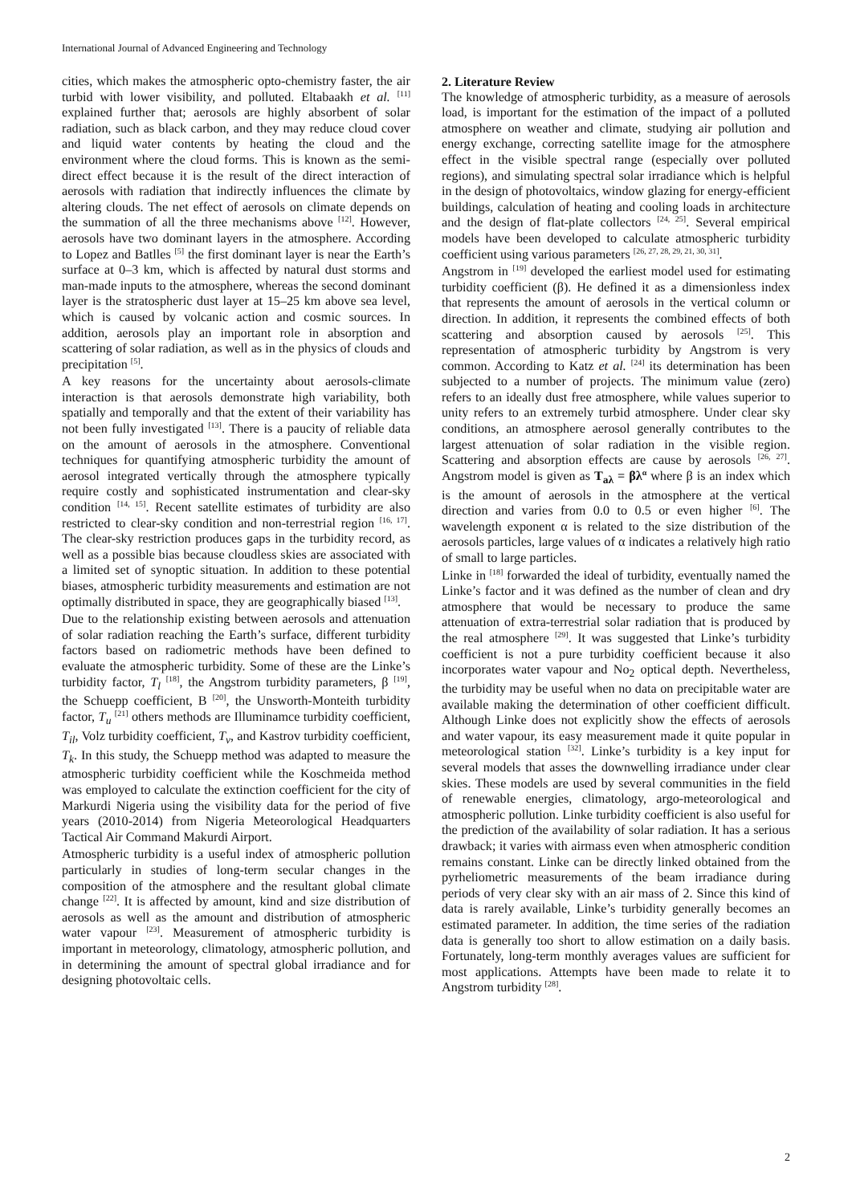International Journal of Advanced Engineering and Technology
cities, which makes the atmospheric opto-chemistry faster, the air turbid with lower visibility, and polluted. Eltabaakh et al. <sup>[11]</sup> explained further that; aerosols are highly absorbent of solar radiation, such as black carbon, and they may reduce cloud cover and liquid water contents by heating the cloud and the environment where the cloud forms. This is known as the semi-direct effect because it is the result of the direct interaction of aerosols with radiation that indirectly influences the climate by altering clouds. The net effect of aerosols on climate depends on the summation of all the three mechanisms above <sup>[12]</sup>. However, aerosols have two dominant layers in the atmosphere. According to Lopez and Batlles <sup>[5]</sup> the first dominant layer is near the Earth’s surface at 0–3 km, which is affected by natural dust storms and man-made inputs to the atmosphere, whereas the second dominant layer is the stratospheric dust layer at 15–25 km above sea level, which is caused by volcanic action and cosmic sources. In addition, aerosols play an important role in absorption and scattering of solar radiation, as well as in the physics of clouds and precipitation <sup>[5]</sup>.
A key reasons for the uncertainty about aerosols-climate interaction is that aerosols demonstrate high variability, both spatially and temporally and that the extent of their variability has not been fully investigated <sup>[13]</sup>. There is a paucity of reliable data on the amount of aerosols in the atmosphere. Conventional techniques for quantifying atmospheric turbidity the amount of aerosol integrated vertically through the atmosphere typically require costly and sophisticated instrumentation and clear-sky condition <sup>[14, 15]</sup>. Recent satellite estimates of turbidity are also restricted to clear-sky condition and non-terrestrial region <sup>[16, 17]</sup>. The clear-sky restriction produces gaps in the turbidity record, as well as a possible bias because cloudless skies are associated with a limited set of synoptic situation. In addition to these potential biases, atmospheric turbidity measurements and estimation are not optimally distributed in space, they are geographically biased <sup>[13]</sup>.
Due to the relationship existing between aerosols and attenuation of solar radiation reaching the Earth’s surface, different turbidity factors based on radiometric methods have been defined to evaluate the atmospheric turbidity. Some of these are the Linke’s turbidity factor, T<sub>l</sub> <sup>[18]</sup>, the Angstrom turbidity parameters, β <sup>[19]</sup>, the Schuepp coefficient, B <sup>[20]</sup>, the Unsworth-Monteith turbidity factor, T<sub>u</sub> <sup>[21]</sup> others methods are Illuminamce turbidity coefficient, T<sub>il</sub>, Volz turbidity coefficient, T<sub>v</sub>, and Kastrov turbidity coefficient, T<sub>k</sub>. In this study, the Schuepp method was adapted to measure the atmospheric turbidity coefficient while the Koschmeida method was employed to calculate the extinction coefficient for the city of Markurdi Nigeria using the visibility data for the period of five years (2010-2014) from Nigeria Meteorological Headquarters Tactical Air Command Makurdi Airport.
Atmospheric turbidity is a useful index of atmospheric pollution particularly in studies of long-term secular changes in the composition of the atmosphere and the resultant global climate change <sup>[22]</sup>. It is affected by amount, kind and size distribution of aerosols as well as the amount and distribution of atmospheric water vapour <sup>[23]</sup>. Measurement of atmospheric turbidity is important in meteorology, climatology, atmospheric pollution, and in determining the amount of spectral global irradiance and for designing photovoltaic cells.
2. Literature Review
The knowledge of atmospheric turbidity, as a measure of aerosols load, is important for the estimation of the impact of a polluted atmosphere on weather and climate, studying air pollution and energy exchange, correcting satellite image for the atmosphere effect in the visible spectral range (especially over polluted regions), and simulating spectral solar irradiance which is helpful in the design of photovoltaics, window glazing for energy-efficient buildings, calculation of heating and cooling loads in architecture and the design of flat-plate collectors <sup>[24, 25]</sup>. Several empirical models have been developed to calculate atmospheric turbidity coefficient using various parameters <sup>[26, 27, 28, 29, 21, 30, 31]</sup>.
Angstrom in <sup>[19]</sup> developed the earliest model used for estimating turbidity coefficient (β). He defined it as a dimensionless index that represents the amount of aerosols in the vertical column or direction. In addition, it represents the combined effects of both scattering and absorption caused by aerosols <sup>[25]</sup>. This representation of atmospheric turbidity by Angstrom is very common. According to Katz et al. <sup>[24]</sup> its determination has been subjected to a number of projects. The minimum value (zero) refers to an ideally dust free atmosphere, while values superior to unity refers to an extremely turbid atmosphere. Under clear sky conditions, an atmosphere aerosol generally contributes to the largest attenuation of solar radiation in the visible region. Scattering and absorption effects are cause by aerosols <sup>[26, 27]</sup>. Angstrom model is given as T<sub>aλ</sub> = βλ<sup>α</sup> where β is an index which is the amount of aerosols in the atmosphere at the vertical direction and varies from 0.0 to 0.5 or even higher <sup>[6]</sup>. The wavelength exponent α is related to the size distribution of the aerosols particles, large values of α indicates a relatively high ratio of small to large particles.
Linke in <sup>[18]</sup> forwarded the ideal of turbidity, eventually named the Linke’s factor and it was defined as the number of clean and dry atmosphere that would be necessary to produce the same attenuation of extra-terrestrial solar radiation that is produced by the real atmosphere <sup>[29]</sup>. It was suggested that Linke’s turbidity coefficient is not a pure turbidity coefficient because it also incorporates water vapour and No<sub>2</sub> optical depth. Nevertheless, the turbidity may be useful when no data on precipitable water are available making the determination of other coefficient difficult. Although Linke does not explicitly show the effects of aerosols and water vapour, its easy measurement made it quite popular in meteorological station <sup>[32]</sup>. Linke’s turbidity is a key input for several models that asses the downwelling irradiance under clear skies. These models are used by several communities in the field of renewable energies, climatology, argo-meteorological and atmospheric pollution. Linke turbidity coefficient is also useful for the prediction of the availability of solar radiation. It has a serious drawback; it varies with airmass even when atmospheric condition remains constant. Linke can be directly linked obtained from the pyrheliometric measurements of the beam irradiance during periods of very clear sky with an air mass of 2. Since this kind of data is rarely available, Linke’s turbidity generally becomes an estimated parameter. In addition, the time series of the radiation data is generally too short to allow estimation on a daily basis. Fortunately, long-term monthly averages values are sufficient for most applications. Attempts have been made to relate it to Angstrom turbidity <sup>[28]</sup>.
2